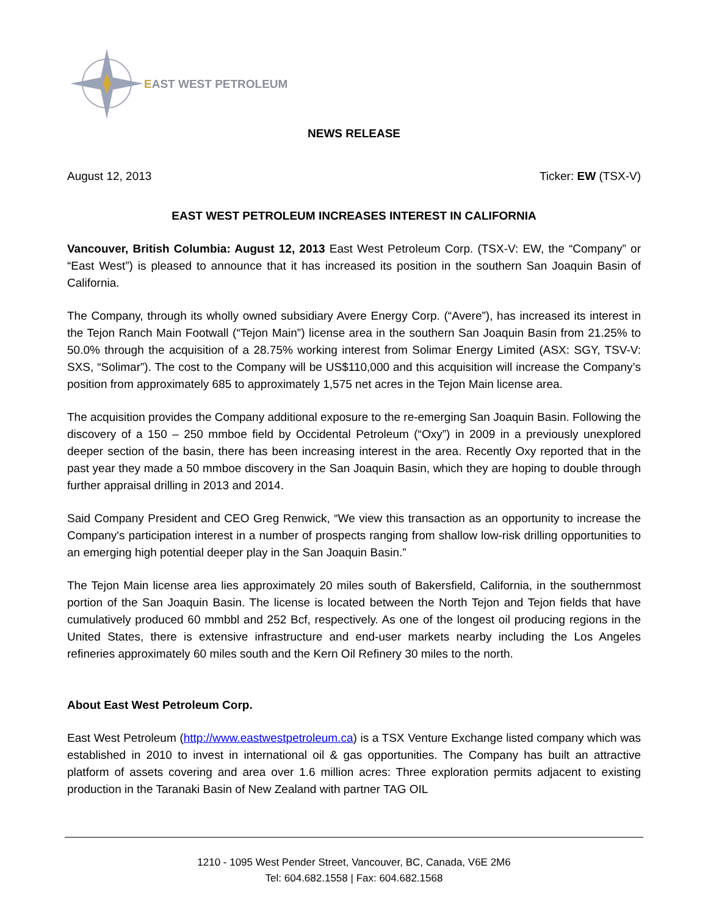EAST WEST PETROLEUM
NEWS RELEASE
August 12, 2013 Ticker: EW (TSX-V)
EAST WEST PETROLEUM INCREASES INTEREST IN CALIFORNIA
Vancouver, British Columbia: August 12, 2013 East West Petroleum Corp. (TSX-V: EW, the “Company” or “East West”) is pleased to announce that it has increased its position in the southern San Joaquin Basin of California.
The Company, through its wholly owned subsidiary Avere Energy Corp. (“Avere”), has increased its interest in the Tejon Ranch Main Footwall (“Tejon Main”) license area in the southern San Joaquin Basin from 21.25% to 50.0% through the acquisition of a 28.75% working interest from Solimar Energy Limited (ASX: SGY, TSV-V: SXS, “Solimar”). The cost to the Company will be US$110,000 and this acquisition will increase the Company’s position from approximately 685 to approximately 1,575 net acres in the Tejon Main license area.
The acquisition provides the Company additional exposure to the re-emerging San Joaquin Basin. Following the discovery of a 150 – 250 mmboe field by Occidental Petroleum (“Oxy”) in 2009 in a previously unexplored deeper section of the basin, there has been increasing interest in the area. Recently Oxy reported that in the past year they made a 50 mmboe discovery in the San Joaquin Basin, which they are hoping to double through further appraisal drilling in 2013 and 2014.
Said Company President and CEO Greg Renwick, “We view this transaction as an opportunity to increase the Company's participation interest in a number of prospects ranging from shallow low-risk drilling opportunities to an emerging high potential deeper play in the San Joaquin Basin.”
The Tejon Main license area lies approximately 20 miles south of Bakersfield, California, in the southernmost portion of the San Joaquin Basin. The license is located between the North Tejon and Tejon fields that have cumulatively produced 60 mmbbl and 252 Bcf, respectively. As one of the longest oil producing regions in the United States, there is extensive infrastructure and end-user markets nearby including the Los Angeles refineries approximately 60 miles south and the Kern Oil Refinery 30 miles to the north.
About East West Petroleum Corp.
East West Petroleum (http://www.eastwestpetroleum.ca) is a TSX Venture Exchange listed company which was established in 2010 to invest in international oil & gas opportunities. The Company has built an attractive platform of assets covering and area over 1.6 million acres: Three exploration permits adjacent to existing production in the Taranaki Basin of New Zealand with partner TAG OIL
1210 - 1095 West Pender Street, Vancouver, BC, Canada, V6E 2M6
Tel: 604.682.1558 | Fax: 604.682.1568